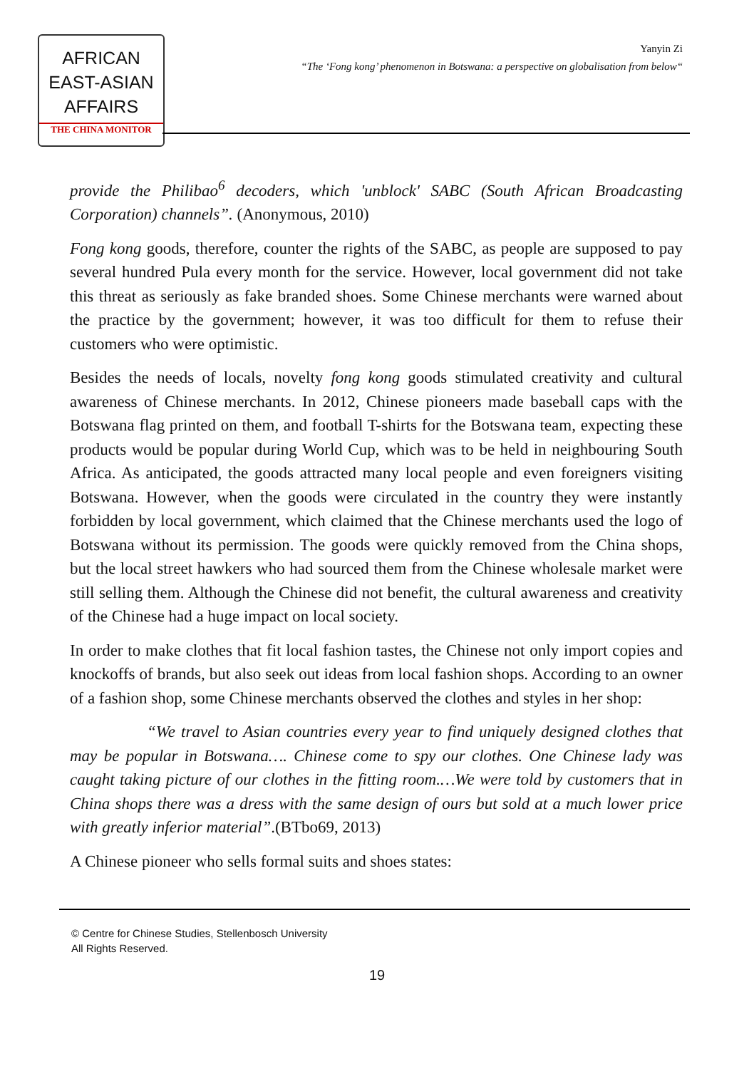AFRICAN
EAST-ASIAN
AFFAIRS
THE CHINA MONITOR
Yanyin Zi
“The ‘Fong kong’ phenomenon in Botswana: a perspective on globalisation from below“
provide the Philibao<sup>6</sup> decoders, which 'unblock' SABC (South African Broadcasting Corporation) channels”. (Anonymous, 2010)
Fong kong goods, therefore, counter the rights of the SABC, as people are supposed to pay several hundred Pula every month for the service. However, local government did not take this threat as seriously as fake branded shoes. Some Chinese merchants were warned about the practice by the government; however, it was too difficult for them to refuse their customers who were optimistic.
Besides the needs of locals, novelty fong kong goods stimulated creativity and cultural awareness of Chinese merchants. In 2012, Chinese pioneers made baseball caps with the Botswana flag printed on them, and football T-shirts for the Botswana team, expecting these products would be popular during World Cup, which was to be held in neighbouring South Africa. As anticipated, the goods attracted many local people and even foreigners visiting Botswana. However, when the goods were circulated in the country they were instantly forbidden by local government, which claimed that the Chinese merchants used the logo of Botswana without its permission. The goods were quickly removed from the China shops, but the local street hawkers who had sourced them from the Chinese wholesale market were still selling them. Although the Chinese did not benefit, the cultural awareness and creativity of the Chinese had a huge impact on local society.
In order to make clothes that fit local fashion tastes, the Chinese not only import copies and knockoffs of brands, but also seek out ideas from local fashion shops. According to an owner of a fashion shop, some Chinese merchants observed the clothes and styles in her shop:
“We travel to Asian countries every year to find uniquely designed clothes that may be popular in Botswana…. Chinese come to spy our clothes. One Chinese lady was caught taking picture of our clothes in the fitting room.…We were told by customers that in China shops there was a dress with the same design of ours but sold at a much lower price with greatly inferior material”.(BTbo69, 2013)
A Chinese pioneer who sells formal suits and shoes states:
© Centre for Chinese Studies, Stellenbosch University
All Rights Reserved.
19